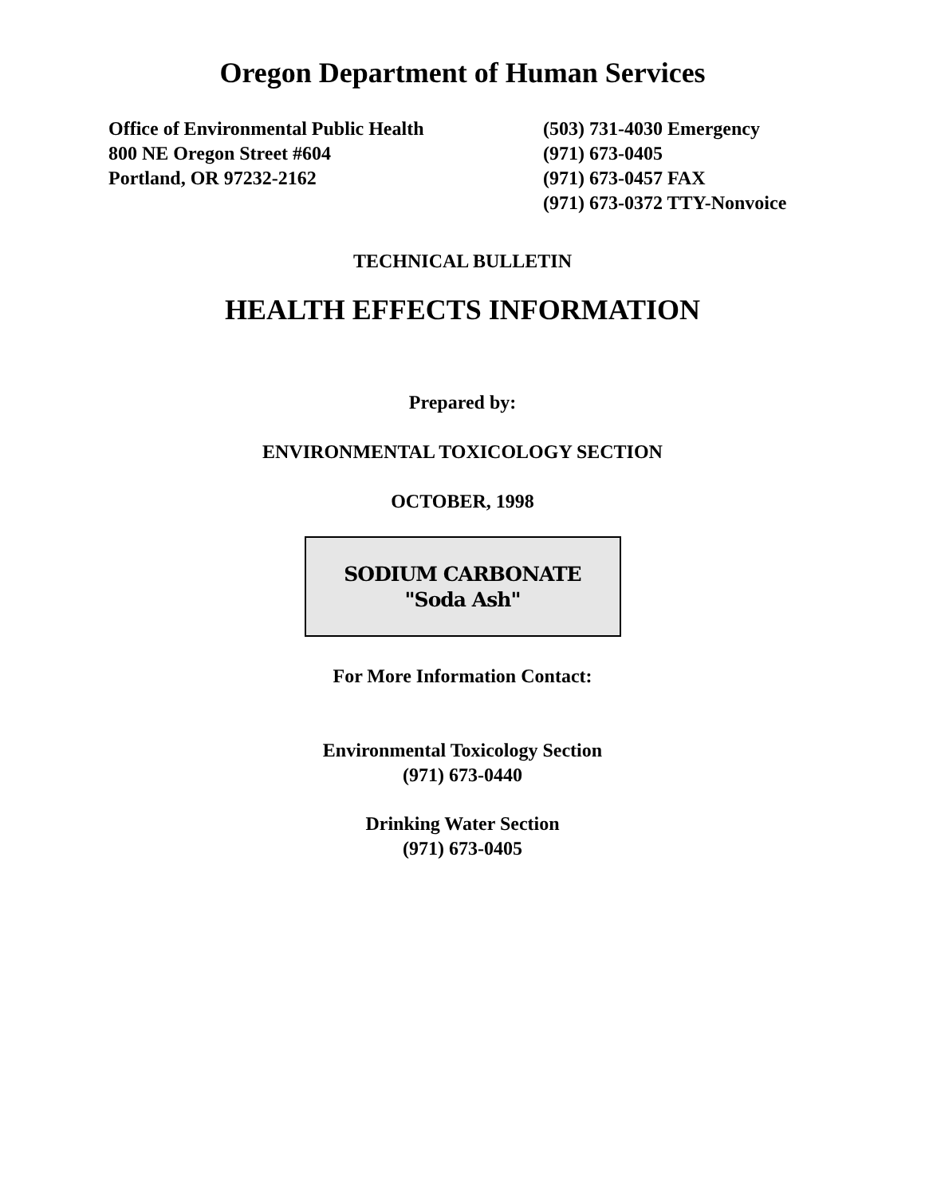Oregon Department of Human Services
Office of Environmental Public Health
800 NE Oregon Street #604
Portland, OR 97232-2162
(503) 731-4030 Emergency
(971) 673-0405
(971) 673-0457 FAX
(971) 673-0372 TTY-Nonvoice
TECHNICAL BULLETIN
HEALTH EFFECTS INFORMATION
Prepared by:
ENVIRONMENTAL TOXICOLOGY SECTION
OCTOBER, 1998
SODIUM CARBONATE
"Soda Ash"
For More Information Contact:
Environmental Toxicology Section
(971) 673-0440
Drinking Water Section
(971) 673-0405